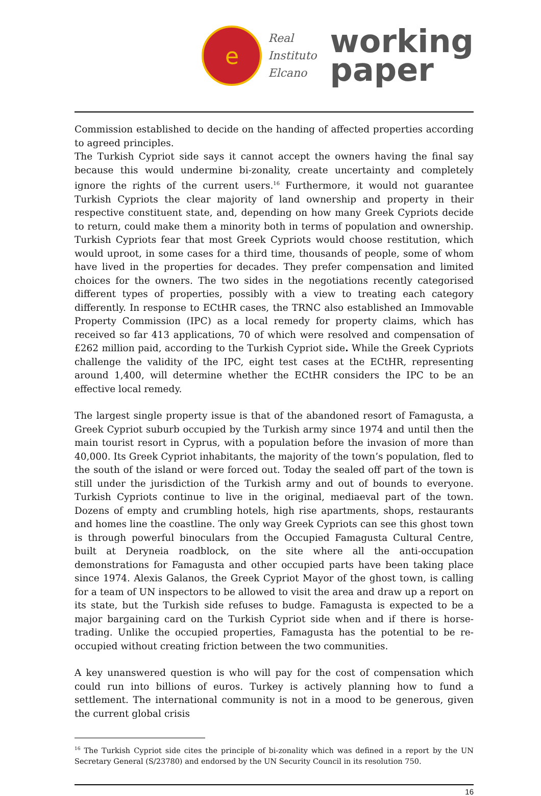e
Real
Instituto
Elcano
working
paper
Commission established to decide on the handing of affected properties according to agreed principles.
The Turkish Cypriot side says it cannot accept the owners having the final say because this would undermine bi-zonality, create uncertainty and completely ignore the rights of the current users.<sup>16</sup> Furthermore, it would not guarantee Turkish Cypriots the clear majority of land ownership and property in their respective constituent state, and, depending on how many Greek Cypriots decide to return, could make them a minority both in terms of population and ownership. Turkish Cypriots fear that most Greek Cypriots would choose restitution, which would uproot, in some cases for a third time, thousands of people, some of whom have lived in the properties for decades. They prefer compensation and limited choices for the owners. The two sides in the negotiations recently categorised different types of properties, possibly with a view to treating each category differently. In response to ECtHR cases, the TRNC also established an Immovable Property Commission (IPC) as a local remedy for property claims, which has received so far 413 applications, 70 of which were resolved and compensation of £262 million paid, according to the Turkish Cypriot side. While the Greek Cypriots challenge the validity of the IPC, eight test cases at the ECtHR, representing around 1,400, will determine whether the ECtHR considers the IPC to be an effective local remedy.
The largest single property issue is that of the abandoned resort of Famagusta, a Greek Cypriot suburb occupied by the Turkish army since 1974 and until then the main tourist resort in Cyprus, with a population before the invasion of more than 40,000. Its Greek Cypriot inhabitants, the majority of the town’s population, fled to the south of the island or were forced out. Today the sealed off part of the town is still under the jurisdiction of the Turkish army and out of bounds to everyone. Turkish Cypriots continue to live in the original, mediaeval part of the town. Dozens of empty and crumbling hotels, high rise apartments, shops, restaurants and homes line the coastline. The only way Greek Cypriots can see this ghost town is through powerful binoculars from the Occupied Famagusta Cultural Centre, built at Deryneia roadblock, on the site where all the anti-occupation demonstrations for Famagusta and other occupied parts have been taking place since 1974. Alexis Galanos, the Greek Cypriot Mayor of the ghost town, is calling for a team of UN inspectors to be allowed to visit the area and draw up a report on its state, but the Turkish side refuses to budge. Famagusta is expected to be a major bargaining card on the Turkish Cypriot side when and if there is horse-trading. Unlike the occupied properties, Famagusta has the potential to be re-occupied without creating friction between the two communities.
A key unanswered question is who will pay for the cost of compensation which could run into billions of euros. Turkey is actively planning how to fund a settlement. The international community is not in a mood to be generous, given the current global crisis
<sup>16</sup> The Turkish Cypriot side cites the principle of bi-zonality which was defined in a report by the UN Secretary General (S/23780) and endorsed by the UN Security Council in its resolution 750.
16